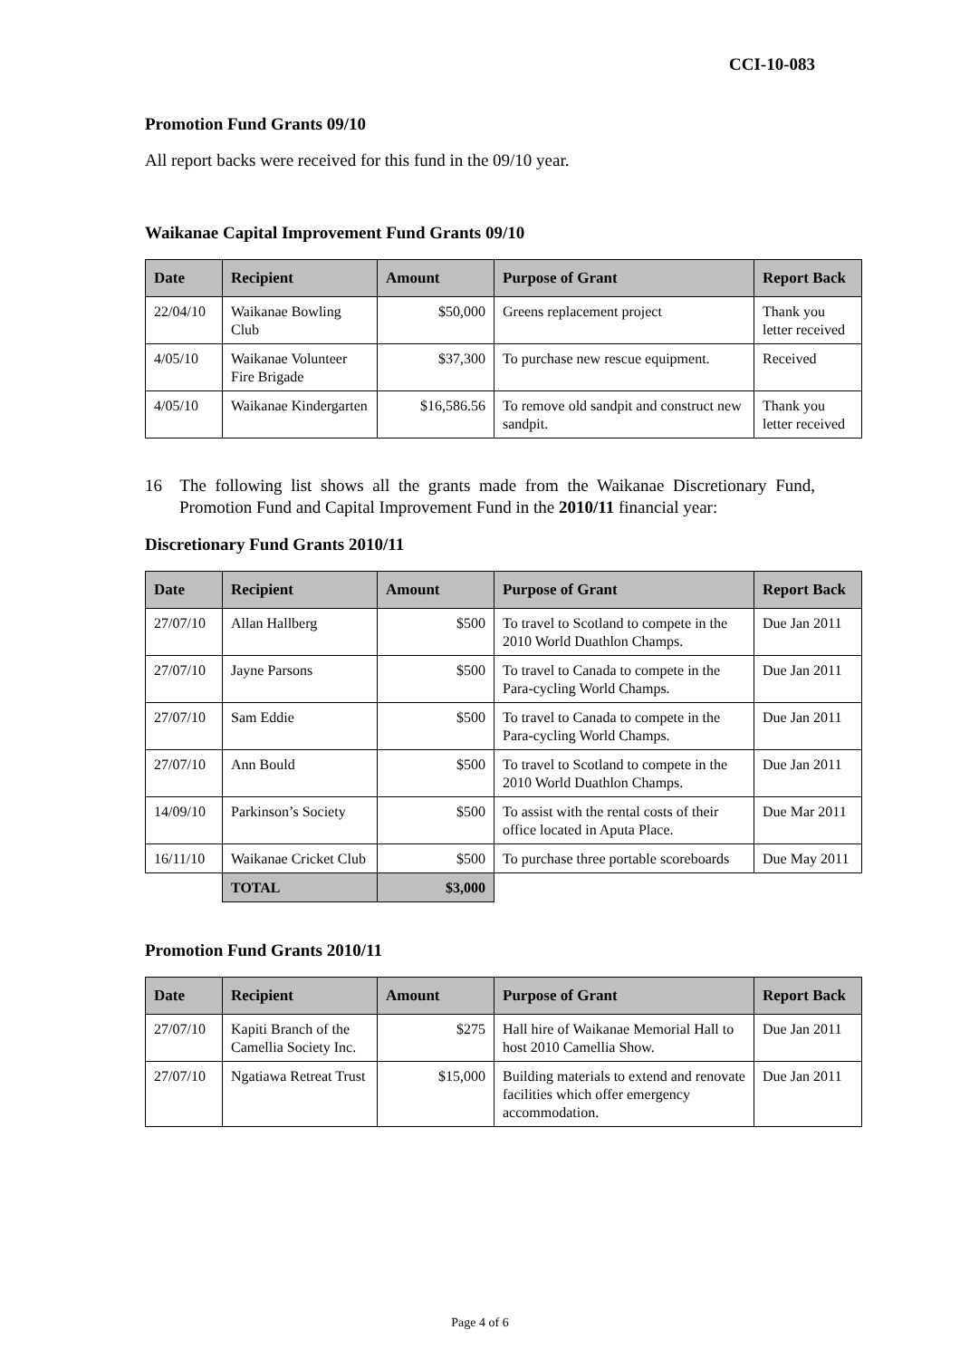CCI-10-083
Promotion Fund Grants 09/10
All report backs were received for this fund in the 09/10 year.
Waikanae Capital Improvement Fund Grants 09/10
| Date | Recipient | Amount | Purpose of Grant | Report Back |
| --- | --- | --- | --- | --- |
| 22/04/10 | Waikanae Bowling Club | $50,000 | Greens replacement project | Thank you letter received |
| 4/05/10 | Waikanae Volunteer Fire Brigade | $37,300 | To purchase new rescue equipment. | Received |
| 4/05/10 | Waikanae Kindergarten | $16,586.56 | To remove old sandpit and construct new sandpit. | Thank you letter received |
16 The following list shows all the grants made from the Waikanae Discretionary Fund, Promotion Fund and Capital Improvement Fund in the 2010/11 financial year:
Discretionary Fund Grants 2010/11
| Date | Recipient | Amount | Purpose of Grant | Report Back |
| --- | --- | --- | --- | --- |
| 27/07/10 | Allan Hallberg | $500 | To travel to Scotland to compete in the 2010 World Duathlon Champs. | Due Jan 2011 |
| 27/07/10 | Jayne Parsons | $500 | To travel to Canada to compete in the Para-cycling World Champs. | Due Jan 2011 |
| 27/07/10 | Sam Eddie | $500 | To travel to Canada to compete in the Para-cycling World Champs. | Due Jan 2011 |
| 27/07/10 | Ann Bould | $500 | To travel to Scotland to compete in the 2010 World Duathlon Champs. | Due Jan 2011 |
| 14/09/10 | Parkinson’s Society | $500 | To assist with the rental costs of their office located in Aputa Place. | Due Mar 2011 |
| 16/11/10 | Waikanae Cricket Club | $500 | To purchase three portable scoreboards | Due May 2011 |
| | TOTAL | $3,000 | | |
Promotion Fund Grants 2010/11
| Date | Recipient | Amount | Purpose of Grant | Report Back |
| --- | --- | --- | --- | --- |
| 27/07/10 | Kapiti Branch of the Camellia Society Inc. | $275 | Hall hire of Waikanae Memorial Hall to host 2010 Camellia Show. | Due Jan 2011 |
| 27/07/10 | Ngatiawa Retreat Trust | $15,000 | Building materials to extend and renovate facilities which offer emergency accommodation. | Due Jan 2011 |
Page 4 of 6